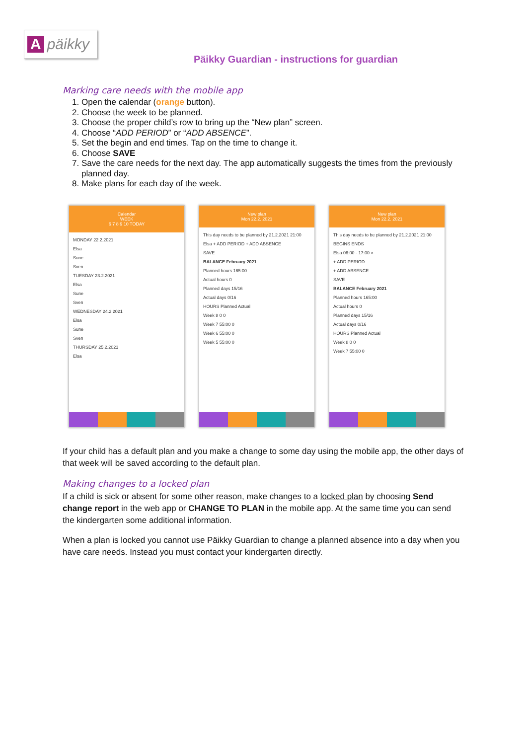Apäikky
Päikky Guardian - instructions for guardian
Marking care needs with the mobile app
1. Open the calendar (orange button).
2. Choose the week to be planned.
3. Choose the proper child’s row to bring up the “New plan” screen.
4. Choose “ADD PERIOD” or “ADD ABSENCE”.
5. Set the begin and end times. Tap on the time to change it.
6. Choose SAVE
7. Save the care needs for the next day. The app automatically suggests the times from the previously planned day.
8. Make plans for each day of the week.
Calendar
WEEK
6 7 8 9 10 TODAY
MONDAY 22.2.2021
Elsa
Sune
Sven
TUESDAY 23.2.2021
Elsa
Sune
Sven
WEDNESDAY 24.2.2021
Elsa
Sune
Sven
THURSDAY 25.2.2021
Elsa
New plan
Mon 22.2. 2021
This day needs to be planned by 21.2.2021 21:00
Elsa + ADD PERIOD + ADD ABSENCE
SAVE
BALANCE February 2021
Planned hours 165:00
Actual hours 0
Planned days 15/16
Actual days 0/16
HOURS Planned Actual
Week 8 0 0
Week 7 55:00 0
Week 6 55:00 0
Week 5 55:00 0
New plan
Mon 22.2. 2021
This day needs to be planned by 21.2.2021 21:00
BEGINS ENDS
Elsa 06:00 - 17:00 ×
+ ADD PERIOD
+ ADD ABSENCE
SAVE
BALANCE February 2021
Planned hours 165:00
Actual hours 0
Planned days 15/16
Actual days 0/16
HOURS Planned Actual
Week 8 0 0
Week 7 55:00 0
If your child has a default plan and you make a change to some day using the mobile app, the other days of that week will be saved according to the default plan.
Making changes to a locked plan
If a child is sick or absent for some other reason, make changes to a locked plan by choosing Send change report in the web app or CHANGE TO PLAN in the mobile app. At the same time you can send the kindergarten some additional information.
When a plan is locked you cannot use Päikky Guardian to change a planned absence into a day when you have care needs. Instead you must contact your kindergarten directly.